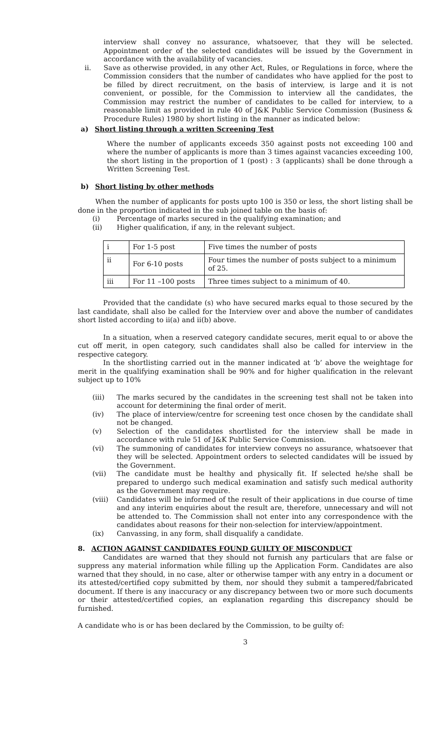interview shall convey no assurance, whatsoever, that they will be selected. Appointment order of the selected candidates will be issued by the Government in accordance with the availability of vacancies.
ii. Save as otherwise provided, in any other Act, Rules, or Regulations in force, where the Commission considers that the number of candidates who have applied for the post to be filled by direct recruitment, on the basis of interview, is large and it is not convenient, or possible, for the Commission to interview all the candidates, the Commission may restrict the number of candidates to be called for interview, to a reasonable limit as provided in rule 40 of J&K Public Service Commission (Business & Procedure Rules) 1980 by short listing in the manner as indicated below:
a) Short listing through a written Screening Test
Where the number of applicants exceeds 350 against posts not exceeding 100 and where the number of applicants is more than 3 times against vacancies exceeding 100, the short listing in the proportion of 1 (post) : 3 (applicants) shall be done through a Written Screening Test.
b) Short listing by other methods
When the number of applicants for posts upto 100 is 350 or less, the short listing shall be done in the proportion indicated in the sub joined table on the basis of:
(i) Percentage of marks secured in the qualifying examination; and
(ii) Higher qualification, if any, in the relevant subject.
| i | For 1-5 post | Five times the number of posts |
| ii | For 6-10 posts | Four times the number of posts subject to a minimum of 25. |
| iii | For 11 –100 posts | Three times subject to a minimum of 40. |
Provided that the candidate (s) who have secured marks equal to those secured by the last candidate, shall also be called for the Interview over and above the number of candidates short listed according to ii(a) and ii(b) above.
In a situation, when a reserved category candidate secures, merit equal to or above the cut off merit, in open category, such candidates shall also be called for interview in the respective category.
In the shortlisting carried out in the manner indicated at ‘b’ above the weightage for merit in the qualifying examination shall be 90% and for higher qualification in the relevant subject up to 10%
(iii) The marks secured by the candidates in the screening test shall not be taken into account for determining the final order of merit.
(iv) The place of interview/centre for screening test once chosen by the candidate shall not be changed.
(v) Selection of the candidates shortlisted for the interview shall be made in accordance with rule 51 of J&K Public Service Commission.
(vi) The summoning of candidates for interview conveys no assurance, whatsoever that they will be selected. Appointment orders to selected candidates will be issued by the Government.
(vii) The candidate must be healthy and physically fit. If selected he/she shall be prepared to undergo such medical examination and satisfy such medical authority as the Government may require.
(viii) Candidates will be informed of the result of their applications in due course of time and any interim enquiries about the result are, therefore, unnecessary and will not be attended to. The Commission shall not enter into any correspondence with the candidates about reasons for their non-selection for interview/appointment.
(ix) Canvassing, in any form, shall disqualify a candidate.
8. ACTION AGAINST CANDIDATES FOUND GUILTY OF MISCONDUCT
Candidates are warned that they should not furnish any particulars that are false or suppress any material information while filling up the Application Form. Candidates are also warned that they should, in no case, alter or otherwise tamper with any entry in a document or its attested/certified copy submitted by them, nor should they submit a tampered/fabricated document. If there is any inaccuracy or any discrepancy between two or more such documents or their attested/certified copies, an explanation regarding this discrepancy should be furnished.
A candidate who is or has been declared by the Commission, to be guilty of:
3